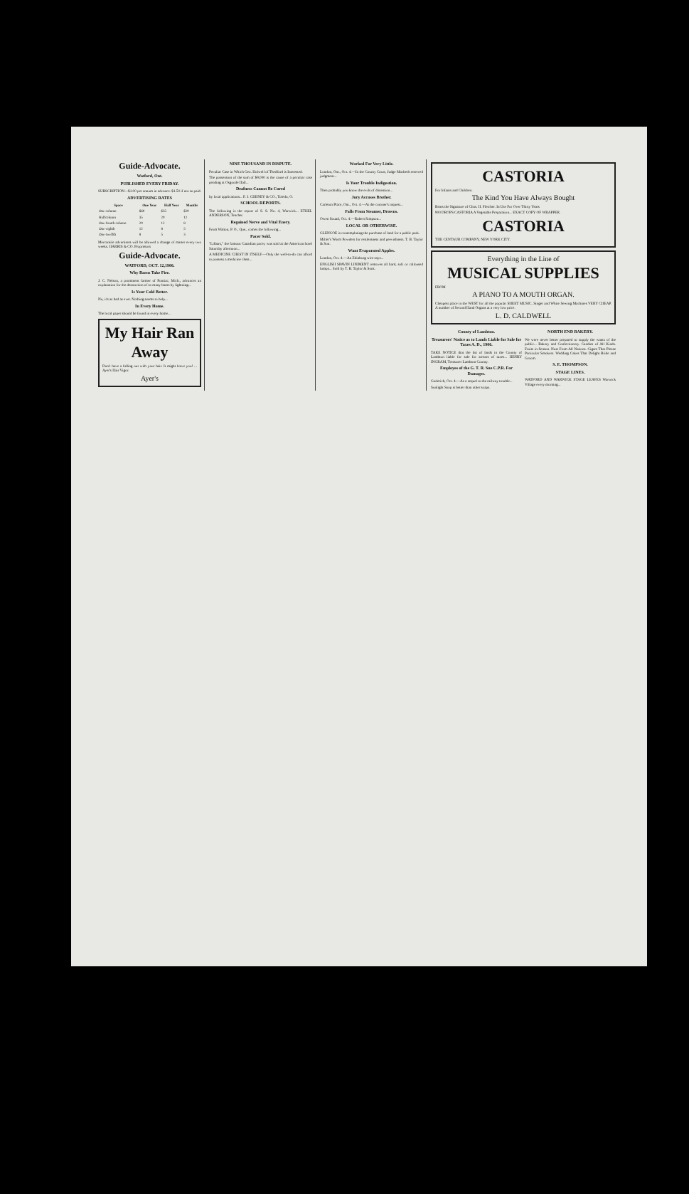Guide-Advocate.
Watford, Ont.
PUBLISHED EVERY FRIDAY.
SUBSCRIPTION—$1.00 per annum in advance. $1.50 if not so paid.
ADVERTISING RATES
| Space | One Year | Half Year | Months |
| --- | --- | --- | --- |
| One column | $60 | $35 | $20 |
| Halfcolumn | 35 | 20 | 12 |
| One-fourth column | 20 | 12 | 8 |
| One-eighth | 12 | 8 | 5 |
| One-twelfth | 8 | 5 | 3 |
Mercantile advertisers will be allowed a change of matter every two weeks. HARRIS & CO. Proprietors
Guide-Advocate.
WATFORD, OCT. 12,1906.
Why Barns Take Fire.
J. C. Nelson, a prominent farmer of Pontiac, Mich., advances an explanation for the destruction of so many barns by lightning...
Is Your Cold Better.
No, it's as bad as ever. Nothing seems to help...
In Every Home.
The local paper should be found in every home...
My Hair Ran Away
Don't have a falling out with your hair. It might leave you! ... Ayer's Hair Vigor.
Ayer's
NINE THOUSAND IN DISPUTE.
Peculiar Case in Which Geo. Holwell of Thedford is Interested.
The possession of the sum of $9,000 is the cause of a peculiar case pending at Osgoode Hall...
Deafness Cannot Be Cured
by local applications... F. J. CHENEY & CO., Toledo, O.
SCHOOL REPORTS.
The following is the report of S. S. No. 4, Warwick... ETHEL ANDERSON, Teacher.
Regained Nerve and Vital Enery.
From Walton, P. O., Que., comes the following...
Pacer Sold.
"Lilbars," the famous Canadian pacer, was sold at the American hotel Saturday afternoon...
A MEDICINE CHEST IN ITSELF.—Only the well-to-do can afford to possess a medicine chest...
Worked For Very Little.
London, Ont., Oct. 4.—In the County Court, Judge Macbeth reserved judgment...
Is Your Trouble Indigestion.
Then probably you know the evils of distention...
Jury Accuses Brother.
Carleton Place, Ont., Oct. 4.—At the coroner's inquest...
Falls From Steamer, Drowns.
Owen Sound, Oct. 4.—Robert Simpson...
LOCAL OR OTHERWISE.
GLENCOE is contemplating the purchase of land for a public park.
Miller's Worm Powders for restlessness and peevishness. T. B. Taylor & Son.
Want Evaporated Apples.
London, Oct. 4.—An Edinburg wire says...
ENGLISH SPAVIN LINIMENT removes all hard, soft or calloused lumps... Sold by T. B. Taylor & Sons.
CASTORIA
For Infants and Children.
The Kind You Have Always Bought
Bears the Signature of Chas. H. Fletcher. In Use For Over Thirty Years
900 DROPS CASTORIA A Vegetable Preparation... EXACT COPY OF WRAPPER.
CASTORIA
THE CENTAUR COMPANY, NEW YORK CITY.
Everything in the Line of
MUSICAL SUPPLIES
FROM
A PIANO TO A MOUTH ORGAN.
Cheapest place in the WEST for all the popular SHEET MUSIC. Singer and White Sewing Machines VERY CHEAP. A number of Second Hand Organs at a very low price.
L. D. CALDWELL
County of Lambton.
Treasurers' Notice as to Lands Liable for Sale for Taxes A. D., 1906.
TAKE NOTICE that the list of lands in the County of Lambton liable for sale for arrears of taxes... HENRY INGRAM, Treasurer Lambton County.
Employes of the G. T. R. Sue C.P.R. For Damages.
Goderich, Oct. 4.—As a sequel to the railway trouble...
Sunlight Soap is better than other soaps.
NORTH END BAKERY.
We were never better prepared to supply the wants of the public... Bakery and Confectionery. Candies of All Kinds. Fruits in Season. Nuts From All Nations. Cigars That Please Particular Smokers. Wedding Cakes That Delight Bride and Groom.
S. E. THOMPSON.
STAGE LINES.
WATFORD AND WARWICK STAGE LEAVES Warwick Village every morning...